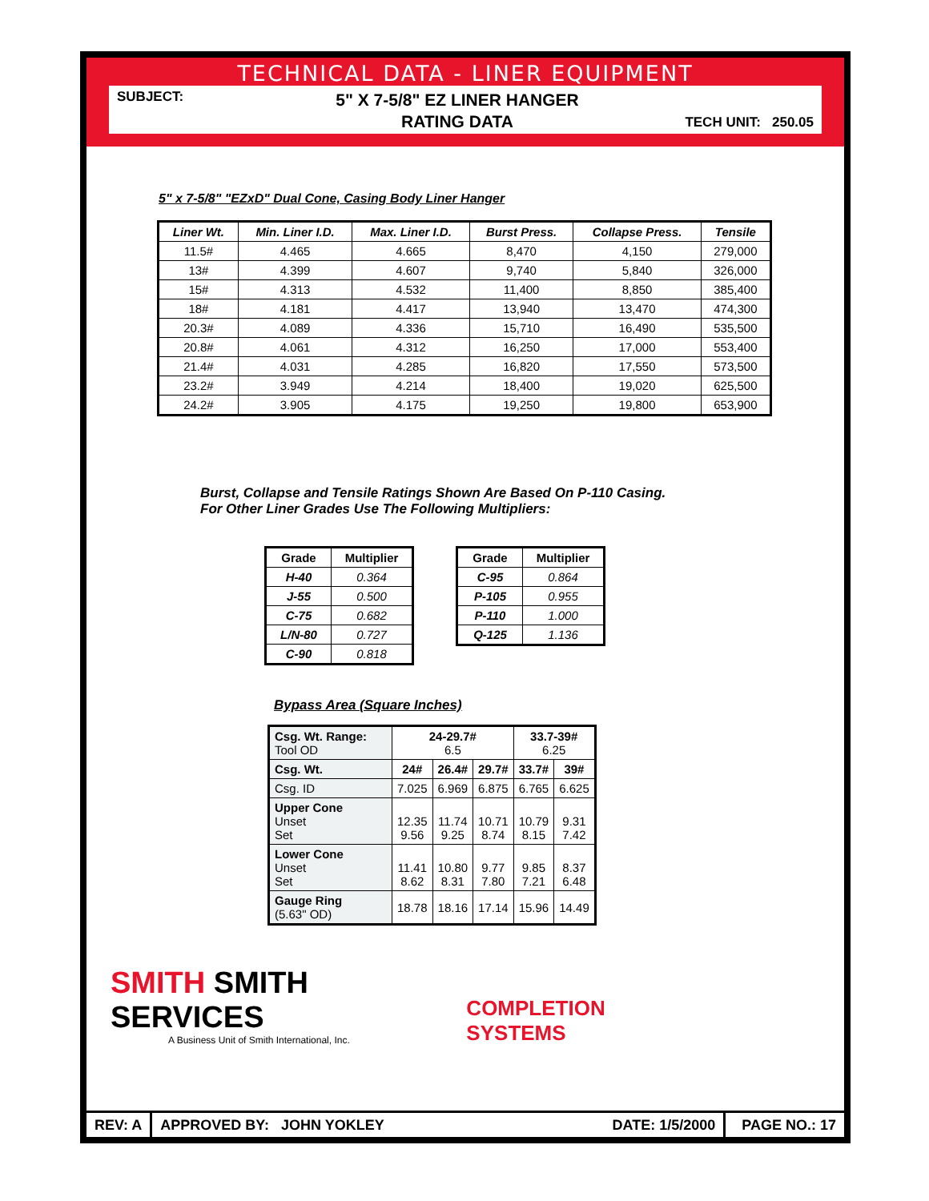TECHNICAL DATA - LINER EQUIPMENT
SUBJECT:
5" X 7-5/8" EZ LINER HANGER
RATING DATA
TECH UNIT: 250.05
5" x 7-5/8" "EZxD" Dual Cone, Casing Body Liner Hanger
| Liner Wt. | Min. Liner I.D. | Max. Liner I.D. | Burst Press. | Collapse Press. | Tensile |
| --- | --- | --- | --- | --- | --- |
| 11.5# | 4.465 | 4.665 | 8,470 | 4,150 | 279,000 |
| 13# | 4.399 | 4.607 | 9,740 | 5,840 | 326,000 |
| 15# | 4.313 | 4.532 | 11,400 | 8,850 | 385,400 |
| 18# | 4.181 | 4.417 | 13,940 | 13,470 | 474,300 |
| 20.3# | 4.089 | 4.336 | 15,710 | 16,490 | 535,500 |
| 20.8# | 4.061 | 4.312 | 16,250 | 17,000 | 553,400 |
| 21.4# | 4.031 | 4.285 | 16,820 | 17,550 | 573,500 |
| 23.2# | 3.949 | 4.214 | 18,400 | 19,020 | 625,500 |
| 24.2# | 3.905 | 4.175 | 19,250 | 19,800 | 653,900 |
Burst, Collapse and Tensile Ratings Shown Are Based On P-110 Casing.
For Other Liner Grades Use The Following Multipliers:
| Grade | Multiplier |
| --- | --- |
| H-40 | 0.364 |
| J-55 | 0.500 |
| C-75 | 0.682 |
| L/N-80 | 0.727 |
| C-90 | 0.818 |
| Grade | Multiplier |
| --- | --- |
| C-95 | 0.864 |
| P-105 | 0.955 |
| P-110 | 1.000 |
| Q-125 | 1.136 |
Bypass Area (Square Inches)
| Csg. Wt. Range: Tool OD | 24-29.7# 6.5 | | | 33.7-39# 6.25 | |
| Csg. Wt. | 24# | 26.4# | 29.7# | 33.7# | 39# |
| Csg. ID | 7.025 | 6.969 | 6.875 | 6.765 | 6.625 |
| Upper Cone Unset Set | 12.35 9.56 | 11.74 9.25 | 10.71 8.74 | 10.79 8.15 | 9.31 7.42 |
| Lower Cone Unset Set | 11.41 8.62 | 10.80 8.31 | 9.77 7.80 | 9.85 7.21 | 8.37 6.48 |
| Gauge Ring (5.63" OD) | 18.78 | 18.16 | 17.14 | 15.96 | 14.49 |
SMITH SMITH SERVICES
A Business Unit of Smith International, Inc.
COMPLETION SYSTEMS
REV: A APPROVED BY: JOHN YOKLEY DATE: 1/5/2000 PAGE NO.: 17